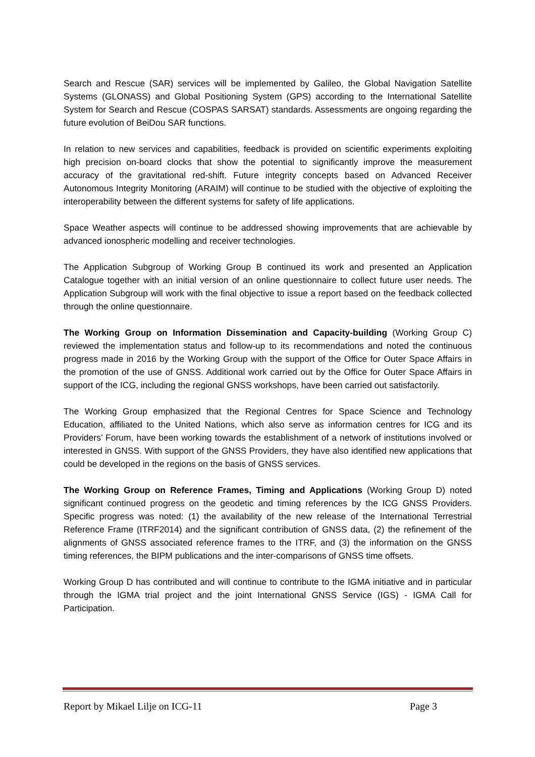Search and Rescue (SAR) services will be implemented by Galileo, the Global Navigation Satellite Systems (GLONASS) and Global Positioning System (GPS) according to the International Satellite System for Search and Rescue (COSPAS SARSAT) standards. Assessments are ongoing regarding the future evolution of BeiDou SAR functions.
In relation to new services and capabilities, feedback is provided on scientific experiments exploiting high precision on-board clocks that show the potential to significantly improve the measurement accuracy of the gravitational red-shift. Future integrity concepts based on Advanced Receiver Autonomous Integrity Monitoring (ARAIM) will continue to be studied with the objective of exploiting the interoperability between the different systems for safety of life applications.
Space Weather aspects will continue to be addressed showing improvements that are achievable by advanced ionospheric modelling and receiver technologies.
The Application Subgroup of Working Group B continued its work and presented an Application Catalogue together with an initial version of an online questionnaire to collect future user needs. The Application Subgroup will work with the final objective to issue a report based on the feedback collected through the online questionnaire.
The Working Group on Information Dissemination and Capacity-building (Working Group C) reviewed the implementation status and follow-up to its recommendations and noted the continuous progress made in 2016 by the Working Group with the support of the Office for Outer Space Affairs in the promotion of the use of GNSS. Additional work carried out by the Office for Outer Space Affairs in support of the ICG, including the regional GNSS workshops, have been carried out satisfactorily.
The Working Group emphasized that the Regional Centres for Space Science and Technology Education, affiliated to the United Nations, which also serve as information centres for ICG and its Providers’ Forum, have been working towards the establishment of a network of institutions involved or interested in GNSS. With support of the GNSS Providers, they have also identified new applications that could be developed in the regions on the basis of GNSS services.
The Working Group on Reference Frames, Timing and Applications (Working Group D) noted significant continued progress on the geodetic and timing references by the ICG GNSS Providers. Specific progress was noted: (1) the availability of the new release of the International Terrestrial Reference Frame (ITRF2014) and the significant contribution of GNSS data, (2) the refinement of the alignments of GNSS associated reference frames to the ITRF, and (3) the information on the GNSS timing references, the BIPM publications and the inter-comparisons of GNSS time offsets.
Working Group D has contributed and will continue to contribute to the IGMA initiative and in particular through the IGMA trial project and the joint International GNSS Service (IGS) - IGMA Call for Participation.
Report by Mikael Lilje on ICG-11 Page 3